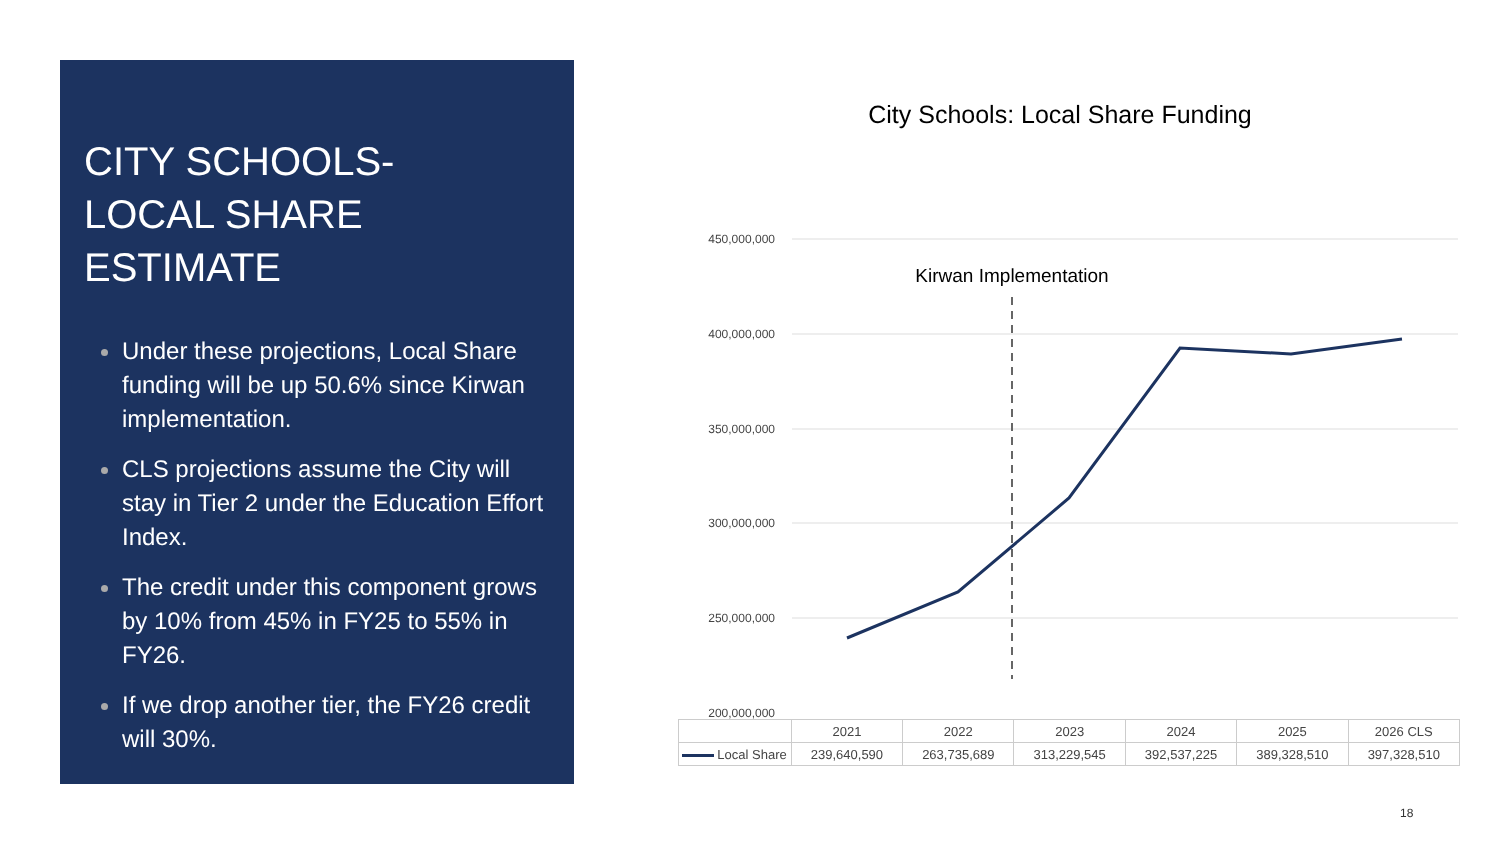CITY SCHOOLS-
LOCAL SHARE ESTIMATE
Under these projections, Local Share funding will be up 50.6% since Kirwan implementation.
CLS projections assume the City will stay in Tier 2 under the Education Effort Index.
The credit under this component grows by 10% from 45% in FY25 to 55% in FY26.
If we drop another tier, the FY26 credit will 30%.
City Schools: Local Share Funding
450,000,000
400,000,000
350,000,000
300,000,000
250,000,000
200,000,000
Kirwan Implementation
| | 2021 | 2022 | 2023 | 2024 | 2025 | 2026 CLS |
| Local Share | 239,640,590 | 263,735,689 | 313,229,545 | 392,537,225 | 389,328,510 | 397,328,510 |
18